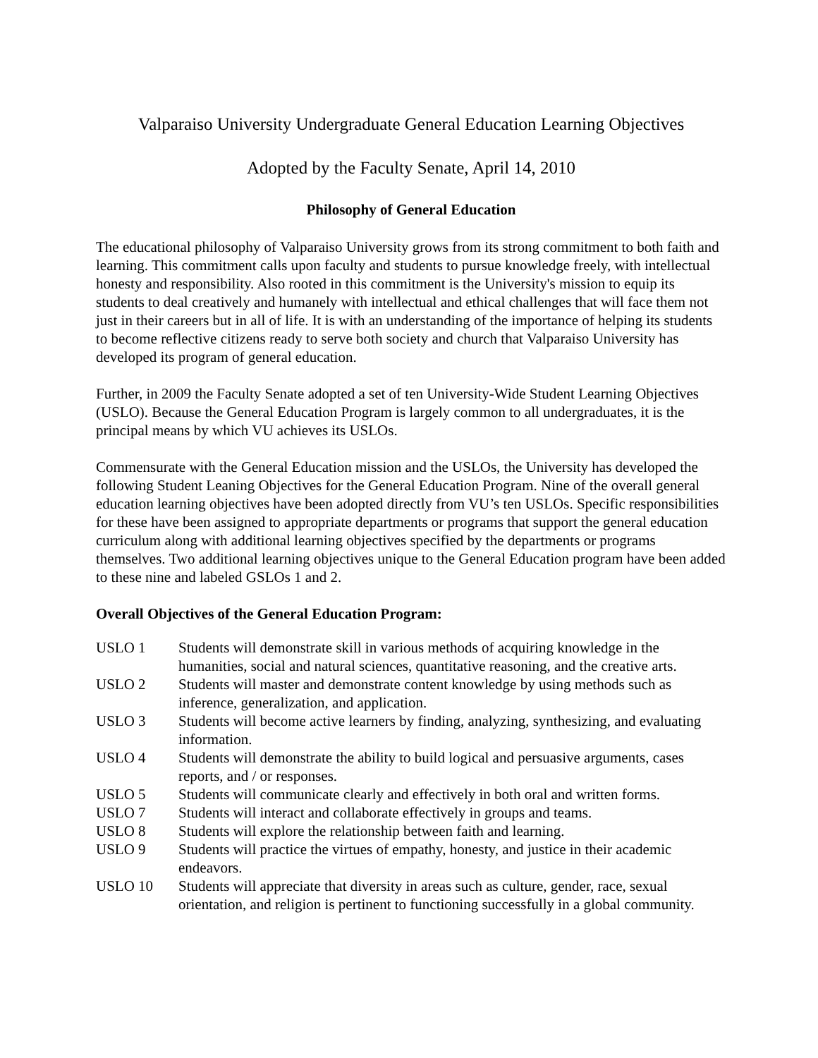Valparaiso University Undergraduate General Education Learning Objectives
Adopted by the Faculty Senate, April 14, 2010
Philosophy of General Education
The educational philosophy of Valparaiso University grows from its strong commitment to both faith and learning. This commitment calls upon faculty and students to pursue knowledge freely, with intellectual honesty and responsibility. Also rooted in this commitment is the University's mission to equip its students to deal creatively and humanely with intellectual and ethical challenges that will face them not just in their careers but in all of life. It is with an understanding of the importance of helping its students to become reflective citizens ready to serve both society and church that Valparaiso University has developed its program of general education.
Further, in 2009 the Faculty Senate adopted a set of ten University-Wide Student Learning Objectives (USLO). Because the General Education Program is largely common to all undergraduates, it is the principal means by which VU achieves its USLOs.
Commensurate with the General Education mission and the USLOs, the University has developed the following Student Leaning Objectives for the General Education Program. Nine of the overall general education learning objectives have been adopted directly from VU’s ten USLOs. Specific responsibilities for these have been assigned to appropriate departments or programs that support the general education curriculum along with additional learning objectives specified by the departments or programs themselves. Two additional learning objectives unique to the General Education program have been added to these nine and labeled GSLOs 1 and 2.
Overall Objectives of the General Education Program:
USLO 1 Students will demonstrate skill in various methods of acquiring knowledge in the humanities, social and natural sciences, quantitative reasoning, and the creative arts.
USLO 2 Students will master and demonstrate content knowledge by using methods such as inference, generalization, and application.
USLO 3 Students will become active learners by finding, analyzing, synthesizing, and evaluating information.
USLO 4 Students will demonstrate the ability to build logical and persuasive arguments, cases reports, and / or responses.
USLO 5 Students will communicate clearly and effectively in both oral and written forms.
USLO 7 Students will interact and collaborate effectively in groups and teams.
USLO 8 Students will explore the relationship between faith and learning.
USLO 9 Students will practice the virtues of empathy, honesty, and justice in their academic endeavors.
USLO 10 Students will appreciate that diversity in areas such as culture, gender, race, sexual orientation, and religion is pertinent to functioning successfully in a global community.